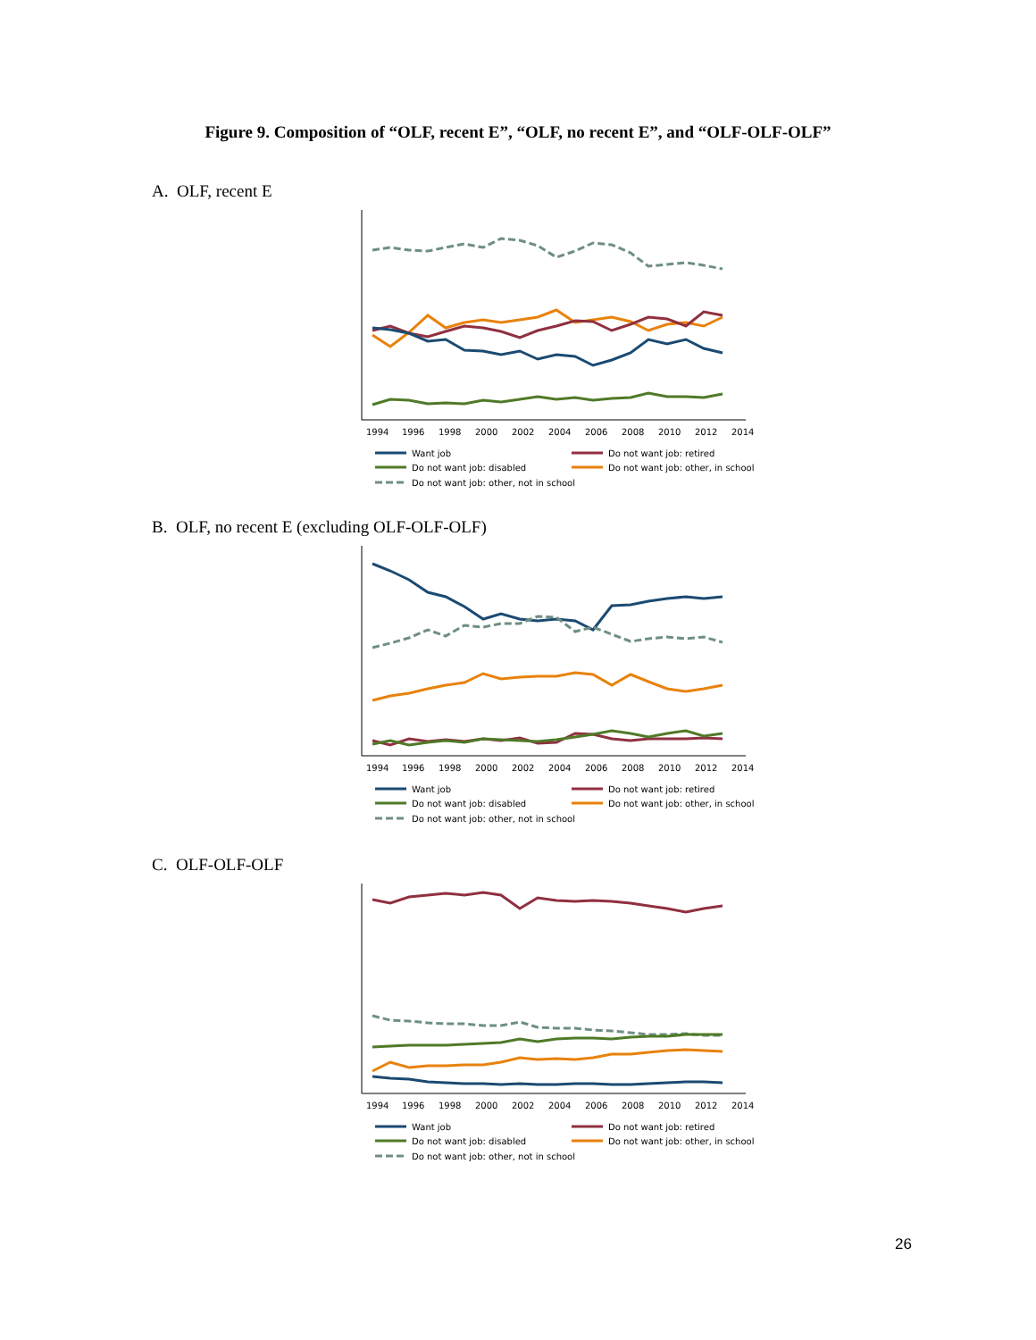Figure 9. Composition of “OLF, recent E”, “OLF, no recent E”, and “OLF-OLF-OLF”
A. OLF, recent E
1994
1996
1998
2000
2002
2004
2006
2008
2010
2012
2014
Want job
Do not want job: retired
Do not want job: disabled
Do not want job: other, in school
Do not want job: other, not in school
B. OLF, no recent E (excluding OLF-OLF-OLF)
1994
1996
1998
2000
2002
2004
2006
2008
2010
2012
2014
Want job
Do not want job: retired
Do not want job: disabled
Do not want job: other, in school
Do not want job: other, not in school
C. OLF-OLF-OLF
1994
1996
1998
2000
2002
2004
2006
2008
2010
2012
2014
Want job
Do not want job: retired
Do not want job: disabled
Do not want job: other, in school
Do not want job: other, not in school
26